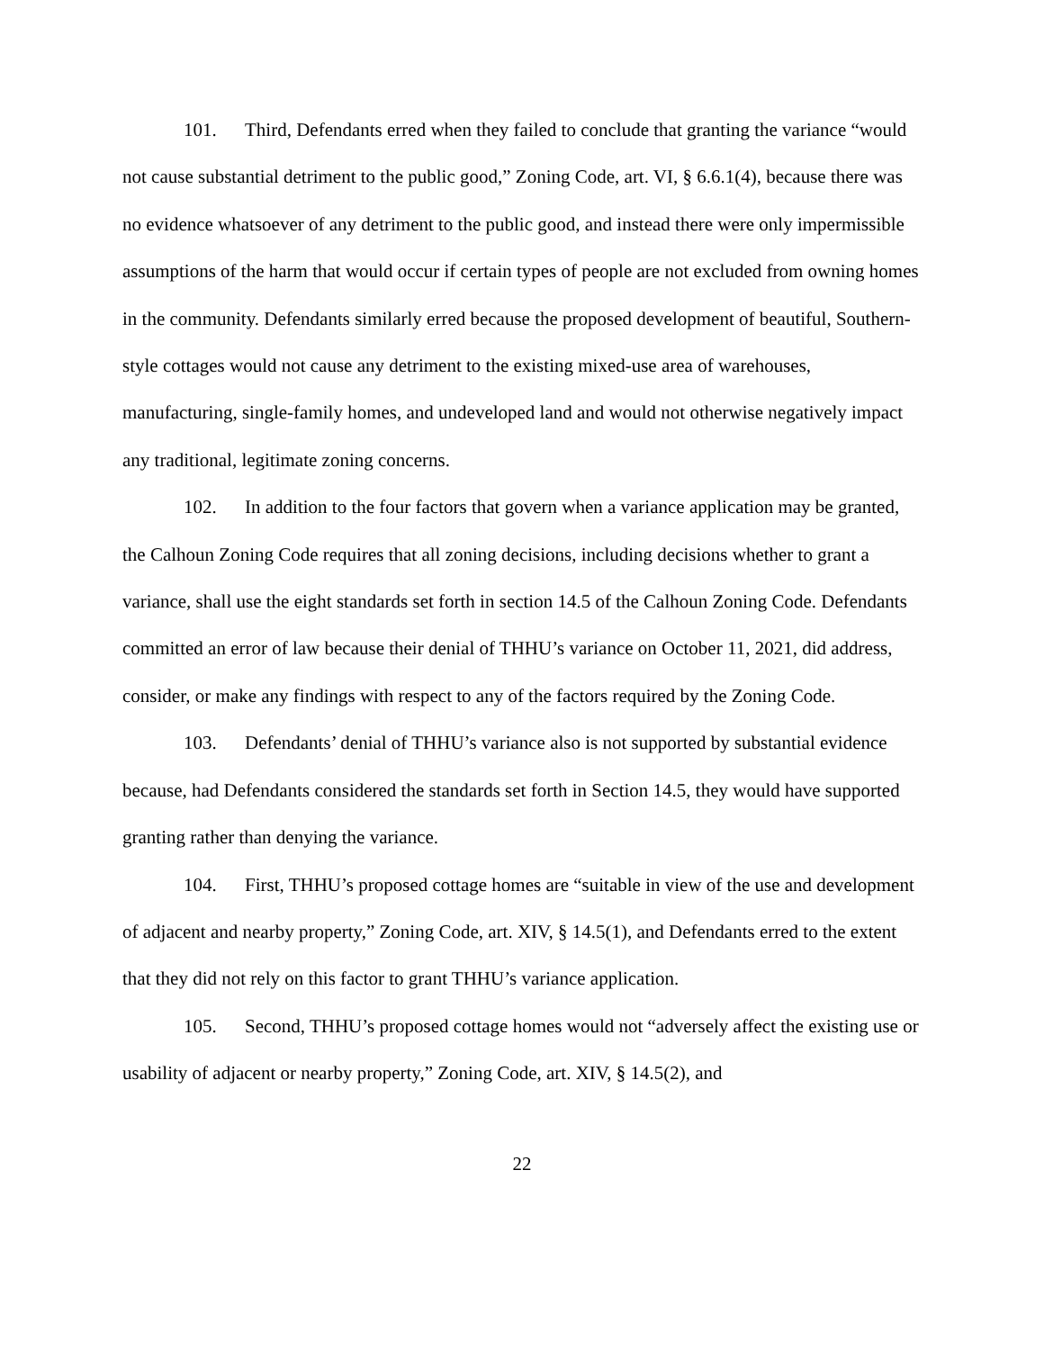101. Third, Defendants erred when they failed to conclude that granting the variance “would not cause substantial detriment to the public good,” Zoning Code, art. VI, § 6.6.1(4), because there was no evidence whatsoever of any detriment to the public good, and instead there were only impermissible assumptions of the harm that would occur if certain types of people are not excluded from owning homes in the community. Defendants similarly erred because the proposed development of beautiful, Southern-style cottages would not cause any detriment to the existing mixed-use area of warehouses, manufacturing, single-family homes, and undeveloped land and would not otherwise negatively impact any traditional, legitimate zoning concerns.
102. In addition to the four factors that govern when a variance application may be granted, the Calhoun Zoning Code requires that all zoning decisions, including decisions whether to grant a variance, shall use the eight standards set forth in section 14.5 of the Calhoun Zoning Code. Defendants committed an error of law because their denial of THHU’s variance on October 11, 2021, did address, consider, or make any findings with respect to any of the factors required by the Zoning Code.
103. Defendants’ denial of THHU’s variance also is not supported by substantial evidence because, had Defendants considered the standards set forth in Section 14.5, they would have supported granting rather than denying the variance.
104. First, THHU’s proposed cottage homes are “suitable in view of the use and development of adjacent and nearby property,” Zoning Code, art. XIV, § 14.5(1), and Defendants erred to the extent that they did not rely on this factor to grant THHU’s variance application.
105. Second, THHU’s proposed cottage homes would not “adversely affect the existing use or usability of adjacent or nearby property,” Zoning Code, art. XIV, § 14.5(2), and
22